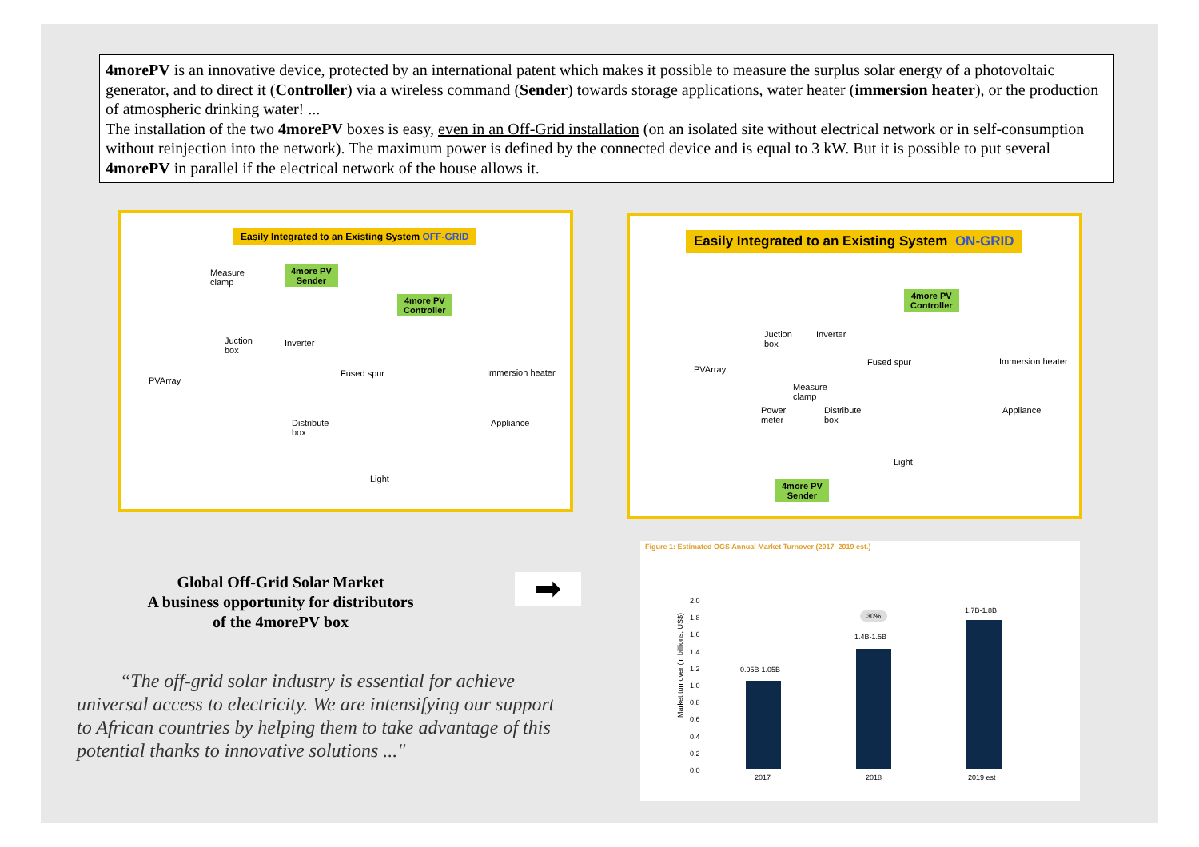4morePV is an innovative device, protected by an international patent which makes it possible to measure the surplus solar energy of a photovoltaic generator, and to direct it (Controller) via a wireless command (Sender) towards storage applications, water heater (immersion heater), or the production of atmospheric drinking water! ...
The installation of the two 4morePV boxes is easy, even in an Off-Grid installation (on an isolated site without electrical network or in self-consumption without reinjection into the network). The maximum power is defined by the connected device and is equal to 3 kW. But it is possible to put several 4morePV in parallel if the electrical network of the house allows it.
Easily Integrated to an Existing System OFF-GRID
Measure
clamp
4more PV
Sender
4more PV
Controller
Juction
box
Inverter
PVArray
Fused spur Immersion heater
Distribute
box
Appliance
Light
Easily Integrated to an Existing System ON-GRID
4more PV
Controller
Juction
box
Inverter
PVArray
Fused spur Immersion heater
Measure
clamp
Power
meter
Distribute
box
Appliance
Light
4more PV
Sender
Global Off-Grid Solar Market
A business opportunity for distributors
of the 4morePV box
➡
“The off-grid solar industry is essential for achieve universal access to electricity. We are intensifying our support to African countries by helping them to take advantage of this potential thanks to innovative solutions ..."
Figure 1: Estimated OGS Annual Market Turnover (2017–2019 est.)
2.0
1.8
1.6
1.4
1.2
1.0
0.8
0.6
0.4
0.2
0.0
Market turnover (in billions, US$)
0.95B-1.05B
1.4B-1.5B
1.7B-1.8B
30%
2017 2018 2019 est